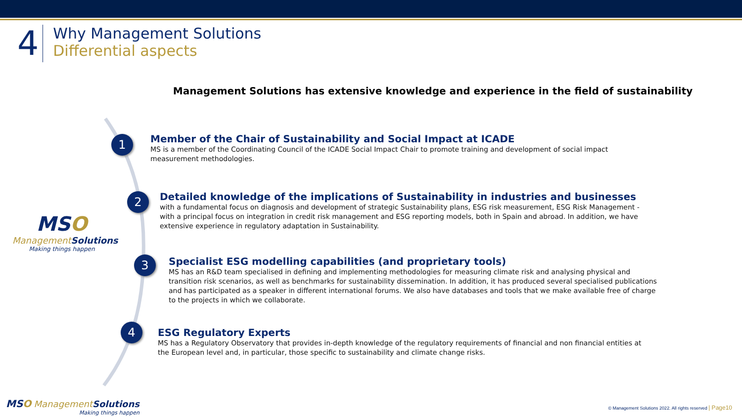4
Why Management Solutions
Differential aspects
Management Solutions has extensive knowledge and experience in the field of sustainability
1
Member of the Chair of Sustainability and Social Impact at ICADE
MS is a member of the Coordinating Council of the ICADE Social Impact Chair to promote training and development of social impact measurement methodologies.
2
Detailed knowledge of the implications of Sustainability in industries and businesses
with a fundamental focus on diagnosis and development of strategic Sustainability plans, ESG risk measurement, ESG Risk Management - with a principal focus on integration in credit risk management and ESG reporting models, both in Spain and abroad. In addition, we have extensive experience in regulatory adaptation in Sustainability.
3
Specialist ESG modelling capabilities (and proprietary tools)
MS has an R&D team specialised in defining and implementing methodologies for measuring climate risk and analysing physical and transition risk scenarios, as well as benchmarks for sustainability dissemination. In addition, it has produced several specialised publications and has participated as a speaker in different international forums. We also have databases and tools that we make available free of charge to the projects in which we collaborate.
4
ESG Regulatory Experts
MS has a Regulatory Observatory that provides in-depth knowledge of the regulatory requirements of financial and non financial entities at the European level and, in particular, those specific to sustainability and climate change risks.
MSO
ManagementSolutions
Making things happen
MSO ManagementSolutions
Making things happen
© Management Solutions 2022. All rights reserved | Page10